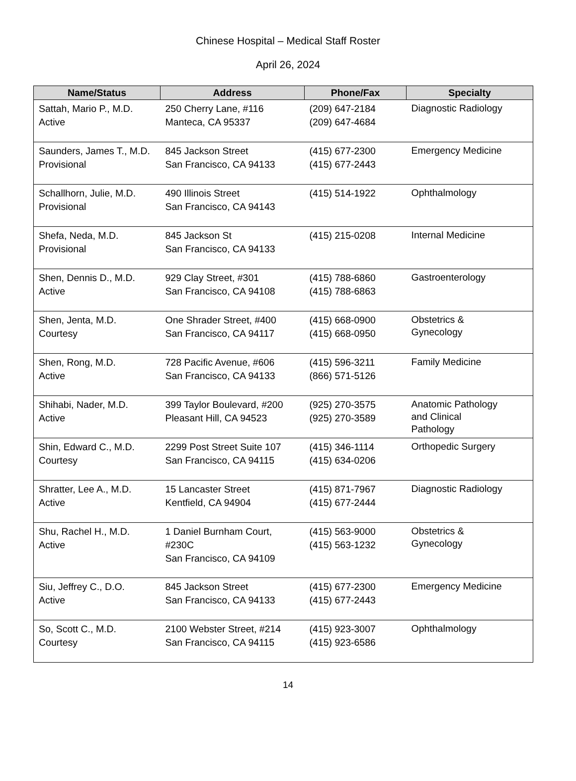Chinese Hospital – Medical Staff Roster
April 26, 2024
| Name/Status | Address | Phone/Fax | Specialty |
| --- | --- | --- | --- |
| Sattah, Mario P., M.D. Active | 250 Cherry Lane, #116 Manteca, CA 95337 | (209) 647-2184 (209) 647-4684 | Diagnostic Radiology |
| Saunders, James T., M.D. Provisional | 845 Jackson Street San Francisco, CA 94133 | (415) 677-2300 (415) 677-2443 | Emergency Medicine |
| Schallhorn, Julie, M.D. Provisional | 490 Illinois Street San Francisco, CA 94143 | (415) 514-1922 | Ophthalmology |
| Shefa, Neda, M.D. Provisional | 845 Jackson St San Francisco, CA 94133 | (415) 215-0208 | Internal Medicine |
| Shen, Dennis D., M.D. Active | 929 Clay Street, #301 San Francisco, CA 94108 | (415) 788-6860 (415) 788-6863 | Gastroenterology |
| Shen, Jenta, M.D. Courtesy | One Shrader Street, #400 San Francisco, CA 94117 | (415) 668-0900 (415) 668-0950 | Obstetrics & Gynecology |
| Shen, Rong, M.D. Active | 728 Pacific Avenue, #606 San Francisco, CA 94133 | (415) 596-3211 (866) 571-5126 | Family Medicine |
| Shihabi, Nader, M.D. Active | 399 Taylor Boulevard, #200 Pleasant Hill, CA 94523 | (925) 270-3575 (925) 270-3589 | Anatomic Pathology and Clinical Pathology |
| Shin, Edward C., M.D. Courtesy | 2299 Post Street Suite 107 San Francisco, CA 94115 | (415) 346-1114 (415) 634-0206 | Orthopedic Surgery |
| Shratter, Lee A., M.D. Active | 15 Lancaster Street Kentfield, CA 94904 | (415) 871-7967 (415) 677-2444 | Diagnostic Radiology |
| Shu, Rachel H., M.D. Active | 1 Daniel Burnham Court, #230C San Francisco, CA 94109 | (415) 563-9000 (415) 563-1232 | Obstetrics & Gynecology |
| Siu, Jeffrey C., D.O. Active | 845 Jackson Street San Francisco, CA 94133 | (415) 677-2300 (415) 677-2443 | Emergency Medicine |
| So, Scott C., M.D. Courtesy | 2100 Webster Street, #214 San Francisco, CA 94115 | (415) 923-3007 (415) 923-6586 | Ophthalmology |
14